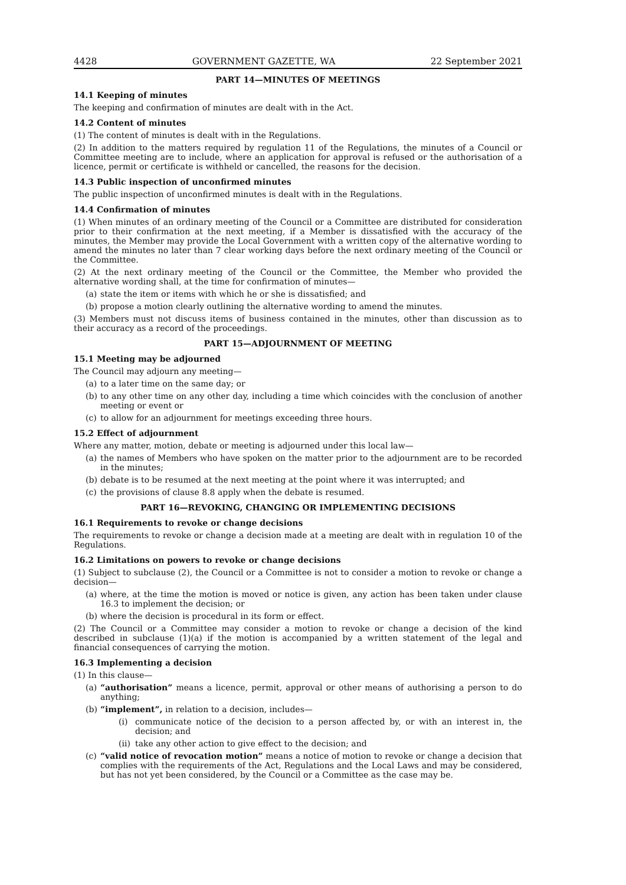4428 GOVERNMENT GAZETTE, WA 22 September 2021
PART 14—MINUTES OF MEETINGS
14.1 Keeping of minutes
The keeping and confirmation of minutes are dealt with in the Act.
14.2 Content of minutes
(1) The content of minutes is dealt with in the Regulations.
(2) In addition to the matters required by regulation 11 of the Regulations, the minutes of a Council or Committee meeting are to include, where an application for approval is refused or the authorisation of a licence, permit or certificate is withheld or cancelled, the reasons for the decision.
14.3 Public inspection of unconfirmed minutes
The public inspection of unconfirmed minutes is dealt with in the Regulations.
14.4 Confirmation of minutes
(1) When minutes of an ordinary meeting of the Council or a Committee are distributed for consideration prior to their confirmation at the next meeting, if a Member is dissatisfied with the accuracy of the minutes, the Member may provide the Local Government with a written copy of the alternative wording to amend the minutes no later than 7 clear working days before the next ordinary meeting of the Council or the Committee.
(2) At the next ordinary meeting of the Council or the Committee, the Member who provided the alternative wording shall, at the time for confirmation of minutes—
(a) state the item or items with which he or she is dissatisfied; and
(b) propose a motion clearly outlining the alternative wording to amend the minutes.
(3) Members must not discuss items of business contained in the minutes, other than discussion as to their accuracy as a record of the proceedings.
PART 15—ADJOURNMENT OF MEETING
15.1 Meeting may be adjourned
The Council may adjourn any meeting—
(a) to a later time on the same day; or
(b) to any other time on any other day, including a time which coincides with the conclusion of another meeting or event or
(c) to allow for an adjournment for meetings exceeding three hours.
15.2 Effect of adjournment
Where any matter, motion, debate or meeting is adjourned under this local law—
(a) the names of Members who have spoken on the matter prior to the adjournment are to be recorded in the minutes;
(b) debate is to be resumed at the next meeting at the point where it was interrupted; and
(c) the provisions of clause 8.8 apply when the debate is resumed.
PART 16—REVOKING, CHANGING OR IMPLEMENTING DECISIONS
16.1 Requirements to revoke or change decisions
The requirements to revoke or change a decision made at a meeting are dealt with in regulation 10 of the Regulations.
16.2 Limitations on powers to revoke or change decisions
(1) Subject to subclause (2), the Council or a Committee is not to consider a motion to revoke or change a decision—
(a) where, at the time the motion is moved or notice is given, any action has been taken under clause 16.3 to implement the decision; or
(b) where the decision is procedural in its form or effect.
(2) The Council or a Committee may consider a motion to revoke or change a decision of the kind described in subclause (1)(a) if the motion is accompanied by a written statement of the legal and financial consequences of carrying the motion.
16.3 Implementing a decision
(1) In this clause—
(a) “authorisation” means a licence, permit, approval or other means of authorising a person to do anything;
(b) “implement”, in relation to a decision, includes—
(i) communicate notice of the decision to a person affected by, or with an interest in, the decision; and
(ii) take any other action to give effect to the decision; and
(c) “valid notice of revocation motion” means a notice of motion to revoke or change a decision that complies with the requirements of the Act, Regulations and the Local Laws and may be considered, but has not yet been considered, by the Council or a Committee as the case may be.